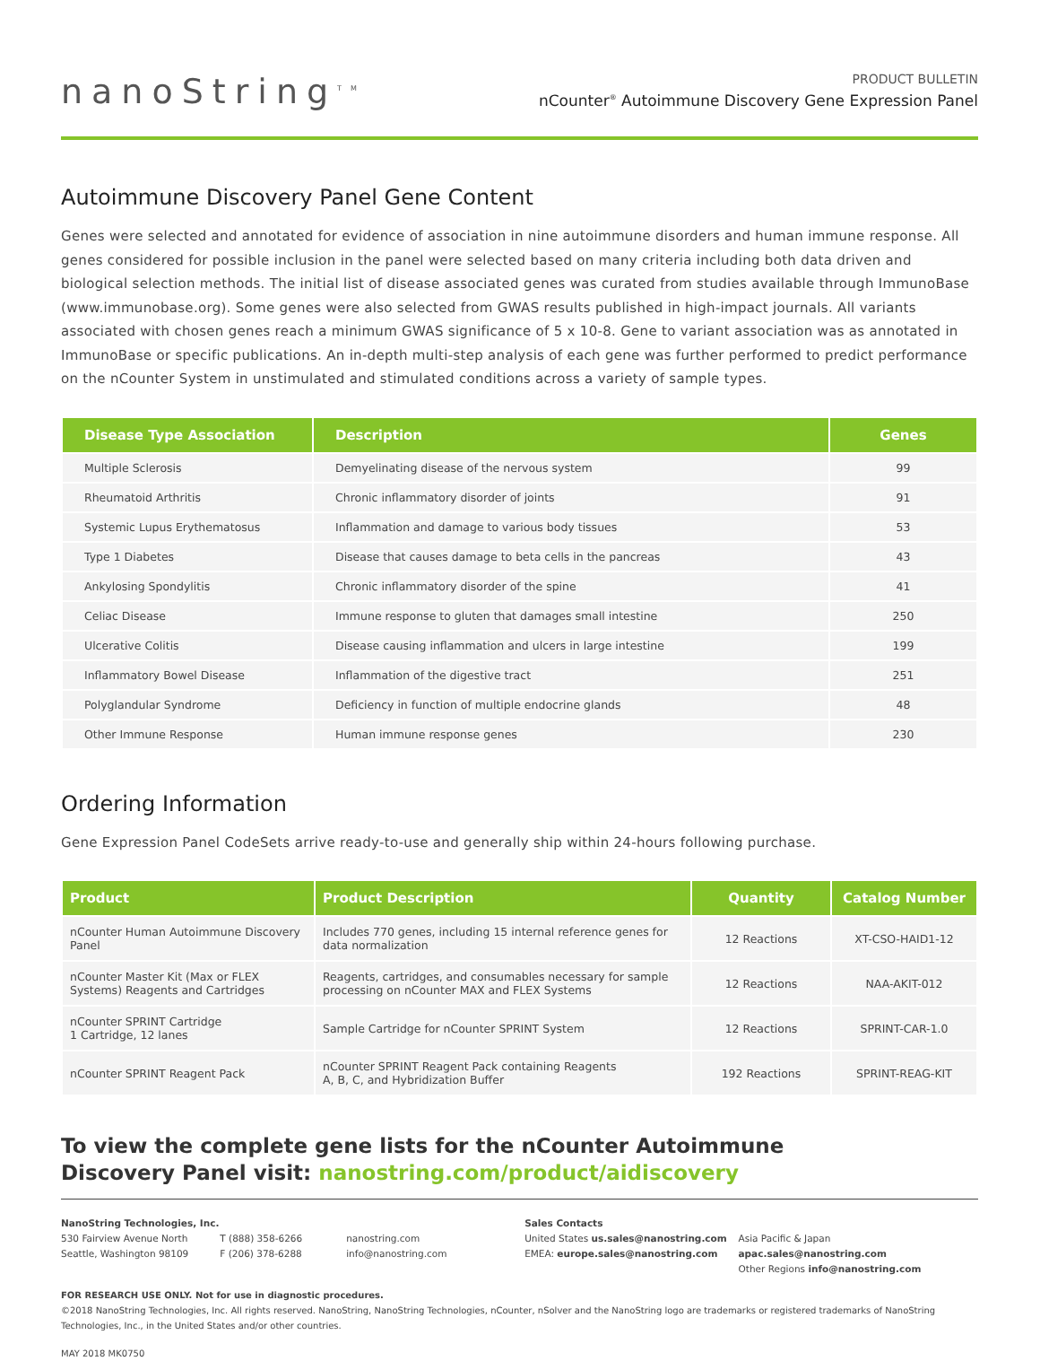nanoString<sup>TM</sup>
PRODUCT BULLETIN
nCounter<sup>®</sup> Autoimmune Discovery Gene Expression Panel
Autoimmune Discovery Panel Gene Content
Genes were selected and annotated for evidence of association in nine autoimmune disorders and human immune response. All genes considered for possible inclusion in the panel were selected based on many criteria including both data driven and biological selection methods. The initial list of disease associated genes was curated from studies available through ImmunoBase (www.immunobase.org). Some genes were also selected from GWAS results published in high-impact journals. All variants associated with chosen genes reach a minimum GWAS significance of 5 x 10-8. Gene to variant association was as annotated in ImmunoBase or specific publications. An in-depth multi-step analysis of each gene was further performed to predict performance on the nCounter System in unstimulated and stimulated conditions across a variety of sample types.
| Disease Type Association | Description | Genes |
| --- | --- | --- |
| Multiple Sclerosis | Demyelinating disease of the nervous system | 99 |
| Rheumatoid Arthritis | Chronic inflammatory disorder of joints | 91 |
| Systemic Lupus Erythematosus | Inflammation and damage to various body tissues | 53 |
| Type 1 Diabetes | Disease that causes damage to beta cells in the pancreas | 43 |
| Ankylosing Spondylitis | Chronic inflammatory disorder of the spine | 41 |
| Celiac Disease | Immune response to gluten that damages small intestine | 250 |
| Ulcerative Colitis | Disease causing inflammation and ulcers in large intestine | 199 |
| Inflammatory Bowel Disease | Inflammation of the digestive tract | 251 |
| Polyglandular Syndrome | Deficiency in function of multiple endocrine glands | 48 |
| Other Immune Response | Human immune response genes | 230 |
Ordering Information
Gene Expression Panel CodeSets arrive ready-to-use and generally ship within 24-hours following purchase.
| Product | Product Description | Quantity | Catalog Number |
| --- | --- | --- | --- |
| nCounter Human Autoimmune Discovery Panel | Includes 770 genes, including 15 internal reference genes for data normalization | 12 Reactions | XT-CSO-HAID1-12 |
| nCounter Master Kit (Max or FLEX Systems) Reagents and Cartridges | Reagents, cartridges, and consumables necessary for sample processing on nCounter MAX and FLEX Systems | 12 Reactions | NAA-AKIT-012 |
| nCounter SPRINT Cartridge 1 Cartridge, 12 lanes | Sample Cartridge for nCounter SPRINT System | 12 Reactions | SPRINT-CAR-1.0 |
| nCounter SPRINT Reagent Pack | nCounter SPRINT Reagent Pack containing Reagents A, B, C, and Hybridization Buffer | 192 Reactions | SPRINT-REAG-KIT |
To view the complete gene lists for the nCounter Autoimmune
Discovery Panel visit: nanostring.com/product/aidiscovery
NanoString Technologies, Inc.
530 Fairview Avenue North
Seattle, Washington 98109
T (888) 358-6266
F (206) 378-6288
nanostring.com
info@nanostring.com
Sales Contacts
United States us.sales@nanostring.com
EMEA: europe.sales@nanostring.com
Asia Pacific & Japan apac.sales@nanostring.com
Other Regions info@nanostring.com
FOR RESEARCH USE ONLY. Not for use in diagnostic procedures.
©2018 NanoString Technologies, Inc. All rights reserved. NanoString, NanoString Technologies, nCounter, nSolver and the NanoString logo are trademarks or registered trademarks of NanoString Technologies, Inc., in the United States and/or other countries.
MAY 2018 MK0750